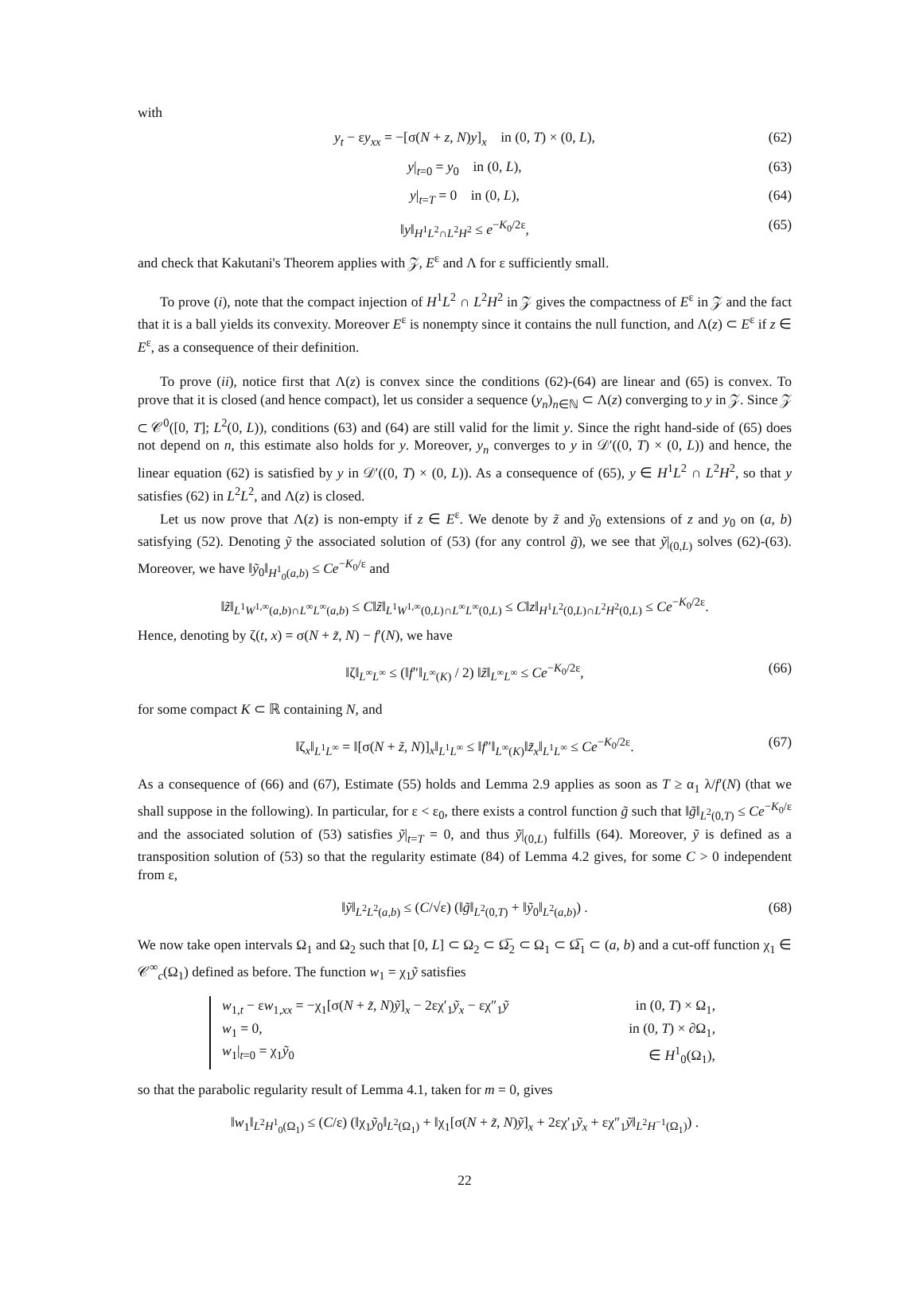with
y<sub>t</sub> − εy<sub>xx</sub> = −[σ(N + z, N)y]<sub>x</sub> in (0, T) × (0, L), (62)
y|<sub>t=0</sub> = y<sub>0</sub> in (0, L), (63)
y|<sub>t=T</sub> = 0 in (0, L), (64)
‖y‖<sub>H<sup>1</sup>L<sup>2</sup>∩L<sup>2</sup>H<sup>2</sup></sub> ≤ e<sup>−K<sub>0</sub>/2ε</sup>, (65)
and check that Kakutani's Theorem applies with 𝒵, E<sup>ε</sup> and Λ for ε sufficiently small.
To prove (i), note that the compact injection of H<sup>1</sup>L<sup>2</sup> ∩ L<sup>2</sup>H<sup>2</sup> in 𝒵 gives the compactness of E<sup>ε</sup> in 𝒵 and the fact that it is a ball yields its convexity. Moreover E<sup>ε</sup> is nonempty since it contains the null function, and Λ(z) ⊂ E<sup>ε</sup> if z ∈ E<sup>ε</sup>, as a consequence of their definition.
To prove (ii), notice first that Λ(z) is convex since the conditions (62)-(64) are linear and (65) is convex. To prove that it is closed (and hence compact), let us consider a sequence (y<sub>n</sub>)<sub>n∈ℕ</sub> ⊂ Λ(z) converging to y in 𝒵. Since 𝒵 ⊂ 𝒞<sup>0</sup>([0, T]; L<sup>2</sup>(0, L)), conditions (63) and (64) are still valid for the limit y. Since the right hand-side of (65) does not depend on n, this estimate also holds for y. Moreover, y<sub>n</sub> converges to y in 𝒟′((0, T) × (0, L)) and hence, the linear equation (62) is satisfied by y in 𝒟′((0, T) × (0, L)). As a consequence of (65), y ∈ H<sup>1</sup>L<sup>2</sup> ∩ L<sup>2</sup>H<sup>2</sup>, so that y satisfies (62) in L<sup>2</sup>L<sup>2</sup>, and Λ(z) is closed.
Let us now prove that Λ(z) is non-empty if z ∈ E<sup>ε</sup>. We denote by z̃ and ỹ<sub>0</sub> extensions of z and y<sub>0</sub> on (a, b) satisfying (52). Denoting ỹ the associated solution of (53) (for any control g̃), we see that ỹ|<sub>(0,L)</sub> solves (62)-(63). Moreover, we have ‖ỹ<sub>0</sub>‖<sub>H<sup>1</sup><sub>0</sub>(a,b)</sub> ≤ Ce<sup>−K<sub>0</sub>/ε</sup> and
‖z̃‖<sub>L<sup>1</sup>W<sup>1,∞</sup>(a,b)∩L<sup>∞</sup>L<sup>∞</sup>(a,b)</sub> ≤ C‖z̃‖<sub>L<sup>1</sup>W<sup>1,∞</sup>(0,L)∩L<sup>∞</sup>L<sup>∞</sup>(0,L)</sub> ≤ C‖z‖<sub>H<sup>1</sup>L<sup>2</sup>(0,L)∩L<sup>2</sup>H<sup>2</sup>(0,L)</sub> ≤ Ce<sup>−K<sub>0</sub>/2ε</sup>.
Hence, denoting by ζ(t, x) = σ(N + z̃, N) − f′(N), we have
‖ζ‖<sub>L<sup>∞</sup>L<sup>∞</sup></sub> ≤ (‖f″‖<sub>L<sup>∞</sup>(K)</sub> / 2) ‖z̃‖<sub>L<sup>∞</sup>L<sup>∞</sup></sub> ≤ Ce<sup>−K<sub>0</sub>/2ε</sup>, (66)
for some compact K ⊂ ℝ containing N, and
‖ζ<sub>x</sub>‖<sub>L<sup>1</sup>L<sup>∞</sup></sub> = ‖[σ(N + z̃, N)]<sub>x</sub>‖<sub>L<sup>1</sup>L<sup>∞</sup></sub> ≤ ‖f″‖<sub>L<sup>∞</sup>(K)</sub>‖z̃<sub>x</sub>‖<sub>L<sup>1</sup>L<sup>∞</sup></sub> ≤ Ce<sup>−K<sub>0</sub>/2ε</sup>. (67)
As a consequence of (66) and (67), Estimate (55) holds and Lemma 2.9 applies as soon as T ≥ α<sub>1</sub> λ/f′(N) (that we shall suppose in the following). In particular, for ε < ε<sub>0</sub>, there exists a control function g̃ such that ‖g̃‖<sub>L<sup>2</sup>(0,T)</sub> ≤ Ce<sup>−K<sub>0</sub>/ε</sup> and the associated solution of (53) satisfies ỹ|<sub>t=T</sub> = 0, and thus ỹ|<sub>(0,L)</sub> fulfills (64). Moreover, ỹ is defined as a transposition solution of (53) so that the regularity estimate (84) of Lemma 4.2 gives, for some C > 0 independent from ε,
‖ỹ‖<sub>L<sup>2</sup>L<sup>2</sup>(a,b)</sub> ≤ (C/√ε) (‖g̃‖<sub>L<sup>2</sup>(0,T)</sub> + ‖ỹ<sub>0</sub>‖<sub>L<sup>2</sup>(a,b)</sub>) . (68)
We now take open intervals Ω<sub>1</sub> and Ω<sub>2</sub> such that [0, L] ⊂ Ω<sub>2</sub> ⊂ Ω̅<sub>2</sub> ⊂ Ω<sub>1</sub> ⊂ Ω̅<sub>1</sub> ⊂ (a, b) and a cut-off function χ<sub>1</sub> ∈ 𝒞<sup>∞</sup><sub>c</sub>(Ω<sub>1</sub>) defined as before. The function w<sub>1</sub> = χ<sub>1</sub>ỹ satisfies
w<sub>1,t</sub> − εw<sub>1,xx</sub> = −χ<sub>1</sub>[σ(N + z̃, N)ỹ]<sub>x</sub> − 2εχ′<sub>1</sub>ỹ<sub>x</sub> − εχ″<sub>1</sub>ỹ in (0, T) × Ω<sub>1</sub>,
w<sub>1</sub> = 0, in (0, T) × ∂Ω<sub>1</sub>,
w<sub>1</sub>|<sub>t=0</sub> = χ<sub>1</sub>ỹ<sub>0</sub> ∈ H<sup>1</sup><sub>0</sub>(Ω<sub>1</sub>),
so that the parabolic regularity result of Lemma 4.1, taken for m = 0, gives
‖w<sub>1</sub>‖<sub>L<sup>2</sup>H<sup>1</sup><sub>0</sub>(Ω<sub>1</sub>)</sub> ≤ (C/ε) (‖χ<sub>1</sub>ỹ<sub>0</sub>‖<sub>L<sup>2</sup>(Ω<sub>1</sub>)</sub> + ‖χ<sub>1</sub>[σ(N + z̃, N)ỹ]<sub>x</sub> + 2εχ′<sub>1</sub>ỹ<sub>x</sub> + εχ″<sub>1</sub>ỹ‖<sub>L<sup>2</sup>H<sup>−1</sup>(Ω<sub>1</sub>)</sub>) .
22